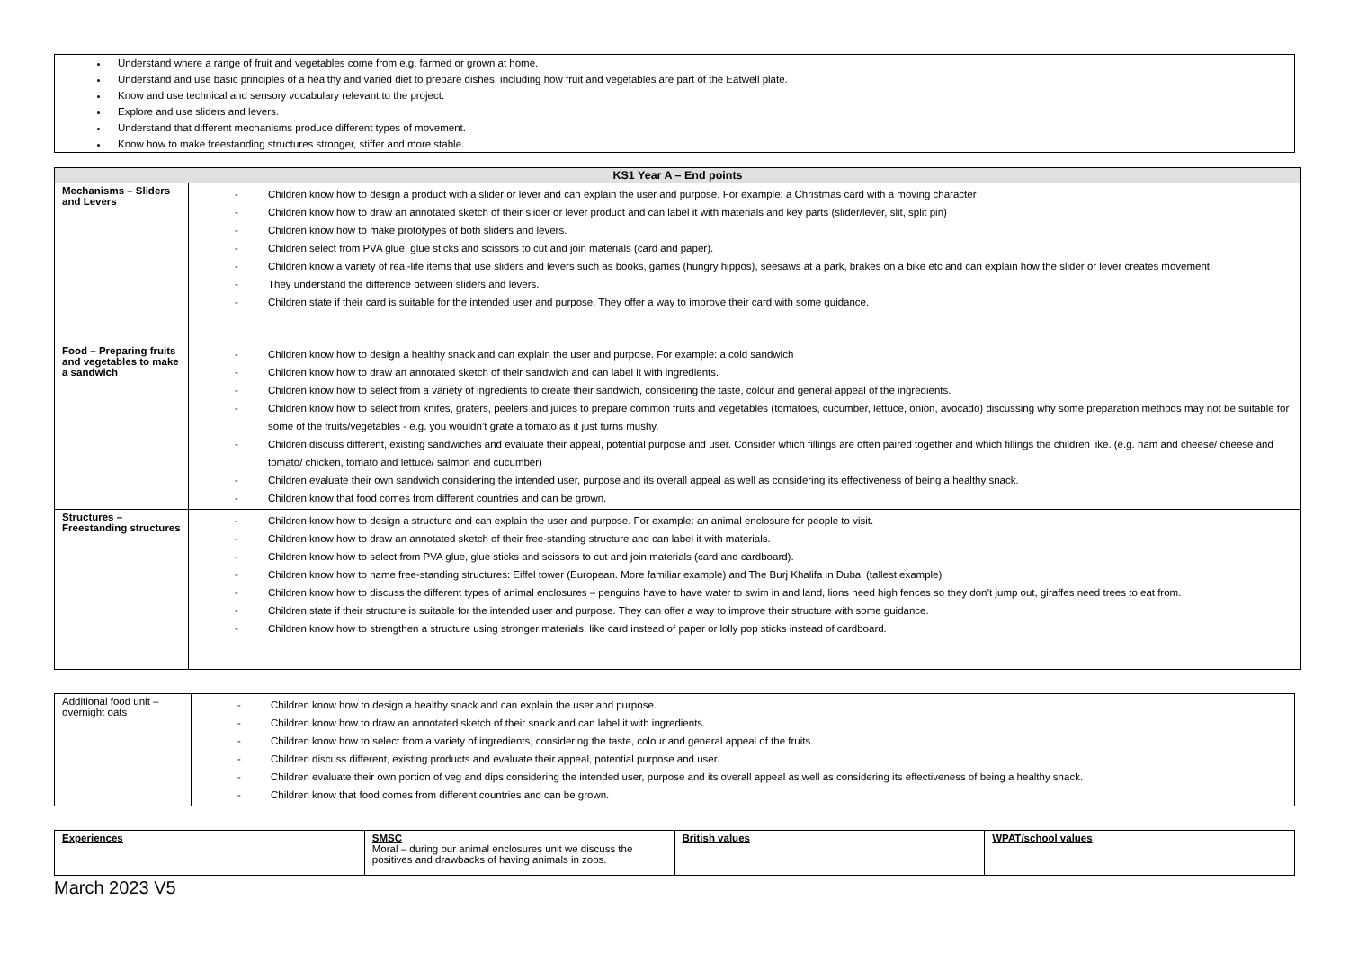Understand where a range of fruit and vegetables come from e.g. farmed or grown at home.
Understand and use basic principles of a healthy and varied diet to prepare dishes, including how fruit and vegetables are part of the Eatwell plate.
Know and use technical and sensory vocabulary relevant to the project.
Explore and use sliders and levers.
Understand that different mechanisms produce different types of movement.
Know how to make freestanding structures stronger, stiffer and more stable.
| KS1 Year A – End points | |
| --- | --- |
| Mechanisms – Sliders and Levers | - Children know how to design a product with a slider or lever and can explain the user and purpose. For example: a Christmas card with a moving character - Children know how to draw an annotated sketch of their slider or lever product and can label it with materials and key parts (slider/lever, slit, split pin) - Children know how to make prototypes of both sliders and levers. - Children select from PVA glue, glue sticks and scissors to cut and join materials (card and paper). - Children know a variety of real-life items that use sliders and levers such as books, games (hungry hippos), seesaws at a park, brakes on a bike etc and can explain how the slider or lever creates movement. - They understand the difference between sliders and levers. - Children state if their card is suitable for the intended user and purpose. They offer a way to improve their card with some guidance. |
| Food – Preparing fruits and vegetables to make a sandwich | - Children know how to design a healthy snack and can explain the user and purpose. For example: a cold sandwich - Children know how to draw an annotated sketch of their sandwich and can label it with ingredients. - Children know how to select from a variety of ingredients to create their sandwich, considering the taste, colour and general appeal of the ingredients. - Children know how to select from knifes, graters, peelers and juices to prepare common fruits and vegetables (tomatoes, cucumber, lettuce, onion, avocado) discussing why some preparation methods may not be suitable for some of the fruits/vegetables - e.g. you wouldn’t grate a tomato as it just turns mushy. - Children discuss different, existing sandwiches and evaluate their appeal, potential purpose and user. Consider which fillings are often paired together and which fillings the children like. (e.g. ham and cheese/ cheese and tomato/ chicken, tomato and lettuce/ salmon and cucumber) - Children evaluate their own sandwich considering the intended user, purpose and its overall appeal as well as considering its effectiveness of being a healthy snack. - Children know that food comes from different countries and can be grown. |
| Structures – Freestanding structures | - Children know how to design a structure and can explain the user and purpose. For example: an animal enclosure for people to visit. - Children know how to draw an annotated sketch of their free-standing structure and can label it with materials. - Children know how to select from PVA glue, glue sticks and scissors to cut and join materials (card and cardboard). - Children know how to name free-standing structures: Eiffel tower (European. More familiar example) and The Burj Khalifa in Dubai (tallest example) - Children know how to discuss the different types of animal enclosures – penguins have to have water to swim in and land, lions need high fences so they don’t jump out, giraffes need trees to eat from. - Children state if their structure is suitable for the intended user and purpose. They can offer a way to improve their structure with some guidance. - Children know how to strengthen a structure using stronger materials, like card instead of paper or lolly pop sticks instead of cardboard. |
| Additional food unit – overnight oats | - Children know how to design a healthy snack and can explain the user and purpose. - Children know how to draw an annotated sketch of their snack and can label it with ingredients. - Children know how to select from a variety of ingredients, considering the taste, colour and general appeal of the fruits. - Children discuss different, existing products and evaluate their appeal, potential purpose and user. - Children evaluate their own portion of veg and dips considering the intended user, purpose and its overall appeal as well as considering its effectiveness of being a healthy snack. - Children know that food comes from different countries and can be grown. |
| Experiences | SMSC Moral – during our animal enclosures unit we discuss the positives and drawbacks of having animals in zoos. | British values | WPAT/school values |
March 2023 V5